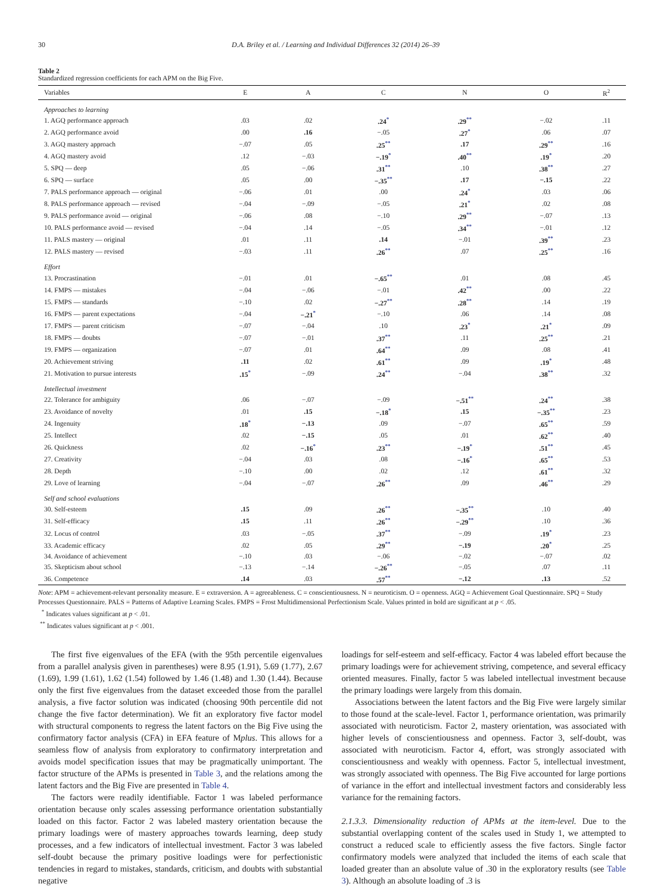30 D.A. Briley et al. / Learning and Individual Differences 32 (2014) 26–39
Table 2
Standardized regression coefficients for each APM on the Big Five.
| Variables | E | A | C | N | O | R<sup>2</sup> |
| --- | --- | --- | --- | --- | --- | --- |
| Approaches to learning | | | | | | |
| 1. AGQ performance approach | .03 | .02 | .24<sup>*</sup> | .29<sup>**</sup> | −.02 | .11 |
| 2. AGQ performance avoid | .00 | .16 | −.05 | .27<sup>*</sup> | .06 | .07 |
| 3. AGQ mastery approach | −.07 | .05 | .25<sup>**</sup> | .17 | .29<sup>**</sup> | .16 |
| 4. AGQ mastery avoid | .12 | −.03 | −.19<sup>*</sup> | .40<sup>**</sup> | .19<sup>*</sup> | .20 |
| 5. SPQ — deep | .05 | −.06 | .31<sup>**</sup> | .10 | .38<sup>**</sup> | .27 |
| 6. SPQ — surface | .05 | .00 | −.35<sup>**</sup> | .17 | −.15 | .22 |
| 7. PALS performance approach — original | −.06 | .01 | .00 | .24<sup>*</sup> | .03 | .06 |
| 8. PALS performance approach — revised | −.04 | −.09 | −.05 | .21<sup>*</sup> | .02 | .08 |
| 9. PALS performance avoid — original | −.06 | .08 | −.10 | .29<sup>**</sup> | −.07 | .13 |
| 10. PALS performance avoid — revised | −.04 | .14 | −.05 | .34<sup>**</sup> | −.01 | .12 |
| 11. PALS mastery — original | .01 | .11 | .14 | −.01 | .39<sup>**</sup> | .23 |
| 12. PALS mastery — revised | −.03 | .11 | .26<sup>**</sup> | .07 | .25<sup>**</sup> | .16 |
| Effort | | | | | | |
| 13. Procrastination | −.01 | .01 | −.65<sup>**</sup> | .01 | .08 | .45 |
| 14. FMPS — mistakes | −.04 | −.06 | −.01 | .42<sup>**</sup> | .00 | .22 |
| 15. FMPS — standards | −.10 | .02 | −.27<sup>**</sup> | .28<sup>**</sup> | .14 | .19 |
| 16. FMPS — parent expectations | −.04 | −.21<sup>*</sup> | −.10 | .06 | .14 | .08 |
| 17. FMPS — parent criticism | −.07 | −.04 | .10 | .23<sup>*</sup> | .21<sup>*</sup> | .09 |
| 18. FMPS — doubts | −.07 | −.01 | .37<sup>**</sup> | .11 | .25<sup>**</sup> | .21 |
| 19. FMPS — organization | −.07 | .01 | .64<sup>**</sup> | .09 | .08 | .41 |
| 20. Achievement striving | .11 | .02 | .61<sup>**</sup> | .09 | .19<sup>*</sup> | .48 |
| 21. Motivation to pursue interests | .15<sup>*</sup> | −.09 | .24<sup>**</sup> | −.04 | .38<sup>**</sup> | .32 |
| Intellectual investment | | | | | | |
| 22. Tolerance for ambiguity | .06 | −.07 | −.09 | −.51<sup>**</sup> | .24<sup>**</sup> | .38 |
| 23. Avoidance of novelty | .01 | .15 | −.18<sup>*</sup> | .15 | −.35<sup>**</sup> | .23 |
| 24. Ingenuity | .18<sup>*</sup> | −.13 | .09 | −.07 | .65<sup>**</sup> | .59 |
| 25. Intellect | .02 | −.15 | .05 | .01 | .62<sup>**</sup> | .40 |
| 26. Quickness | .02 | −.16<sup>*</sup> | .23<sup>**</sup> | −.19<sup>*</sup> | .51<sup>**</sup> | .45 |
| 27. Creativity | −.04 | .03 | .08 | −.16<sup>*</sup> | .65<sup>**</sup> | .53 |
| 28. Depth | −.10 | .00 | .02 | .12 | .61<sup>**</sup> | .32 |
| 29. Love of learning | −.04 | −.07 | .26<sup>**</sup> | .09 | .46<sup>**</sup> | .29 |
| Self and school evaluations | | | | | | |
| 30. Self-esteem | .15 | .09 | .26<sup>**</sup> | −.35<sup>**</sup> | .10 | .40 |
| 31. Self-efficacy | .15 | .11 | .26<sup>**</sup> | −.29<sup>**</sup> | .10 | .36 |
| 32. Locus of control | .03 | −.05 | .37<sup>**</sup> | −.09 | .19<sup>*</sup> | .23 |
| 33. Academic efficacy | .02 | .05 | .29<sup>**</sup> | −.19 | .20<sup>*</sup> | .25 |
| 34. Avoidance of achievement | −.10 | .03 | −.06 | −.02 | −.07 | .02 |
| 35. Skepticism about school | −.13 | −.14 | −.26<sup>**</sup> | −.05 | .07 | .11 |
| 36. Competence | .14 | .03 | .57<sup>**</sup> | −.12 | .13 | .52 |
Note: APM = achievement-relevant personality measure. E = extraversion. A = agreeableness. C = conscientiousness. N = neuroticism. O = openness. AGQ = Achievement Goal Questionnaire. SPQ = Study Processes Questionnaire. PALS = Patterns of Adaptive Learning Scales. FMPS = Frost Multidimensional Perfectionism Scale. Values printed in bold are significant at p < .05.
<sup>*</sup> Indicates values significant at p < .01.
<sup>**</sup> Indicates values significant at p < .001.
The first five eigenvalues of the EFA (with the 95th percentile eigenvalues from a parallel analysis given in parentheses) were 8.95 (1.91), 5.69 (1.77), 2.67 (1.69), 1.99 (1.61), 1.62 (1.54) followed by 1.46 (1.48) and 1.30 (1.44). Because only the first five eigenvalues from the dataset exceeded those from the parallel analysis, a five factor solution was indicated (choosing 90th percentile did not change the five factor determination). We fit an exploratory five factor model with structural components to regress the latent factors on the Big Five using the confirmatory factor analysis (CFA) in EFA feature of Mplus. This allows for a seamless flow of analysis from exploratory to confirmatory interpretation and avoids model specification issues that may be pragmatically unimportant. The factor structure of the APMs is presented in Table 3, and the relations among the latent factors and the Big Five are presented in Table 4.
The factors were readily identifiable. Factor 1 was labeled performance orientation because only scales assessing performance orientation substantially loaded on this factor. Factor 2 was labeled mastery orientation because the primary loadings were of mastery approaches towards learning, deep study processes, and a few indicators of intellectual investment. Factor 3 was labeled self-doubt because the primary positive loadings were for perfectionistic tendencies in regard to mistakes, standards, criticism, and doubts with substantial negative
loadings for self-esteem and self-efficacy. Factor 4 was labeled effort because the primary loadings were for achievement striving, competence, and several efficacy oriented measures. Finally, factor 5 was labeled intellectual investment because the primary loadings were largely from this domain.
Associations between the latent factors and the Big Five were largely similar to those found at the scale-level. Factor 1, performance orientation, was primarily associated with neuroticism. Factor 2, mastery orientation, was associated with higher levels of conscientiousness and openness. Factor 3, self-doubt, was associated with neuroticism. Factor 4, effort, was strongly associated with conscientiousness and weakly with openness. Factor 5, intellectual investment, was strongly associated with openness. The Big Five accounted for large portions of variance in the effort and intellectual investment factors and considerably less variance for the remaining factors.
2.1.3.3. Dimensionality reduction of APMs at the item-level. Due to the substantial overlapping content of the scales used in Study 1, we attempted to construct a reduced scale to efficiently assess the five factors. Single factor confirmatory models were analyzed that included the items of each scale that loaded greater than an absolute value of .30 in the exploratory results (see Table 3). Although an absolute loading of .3 is